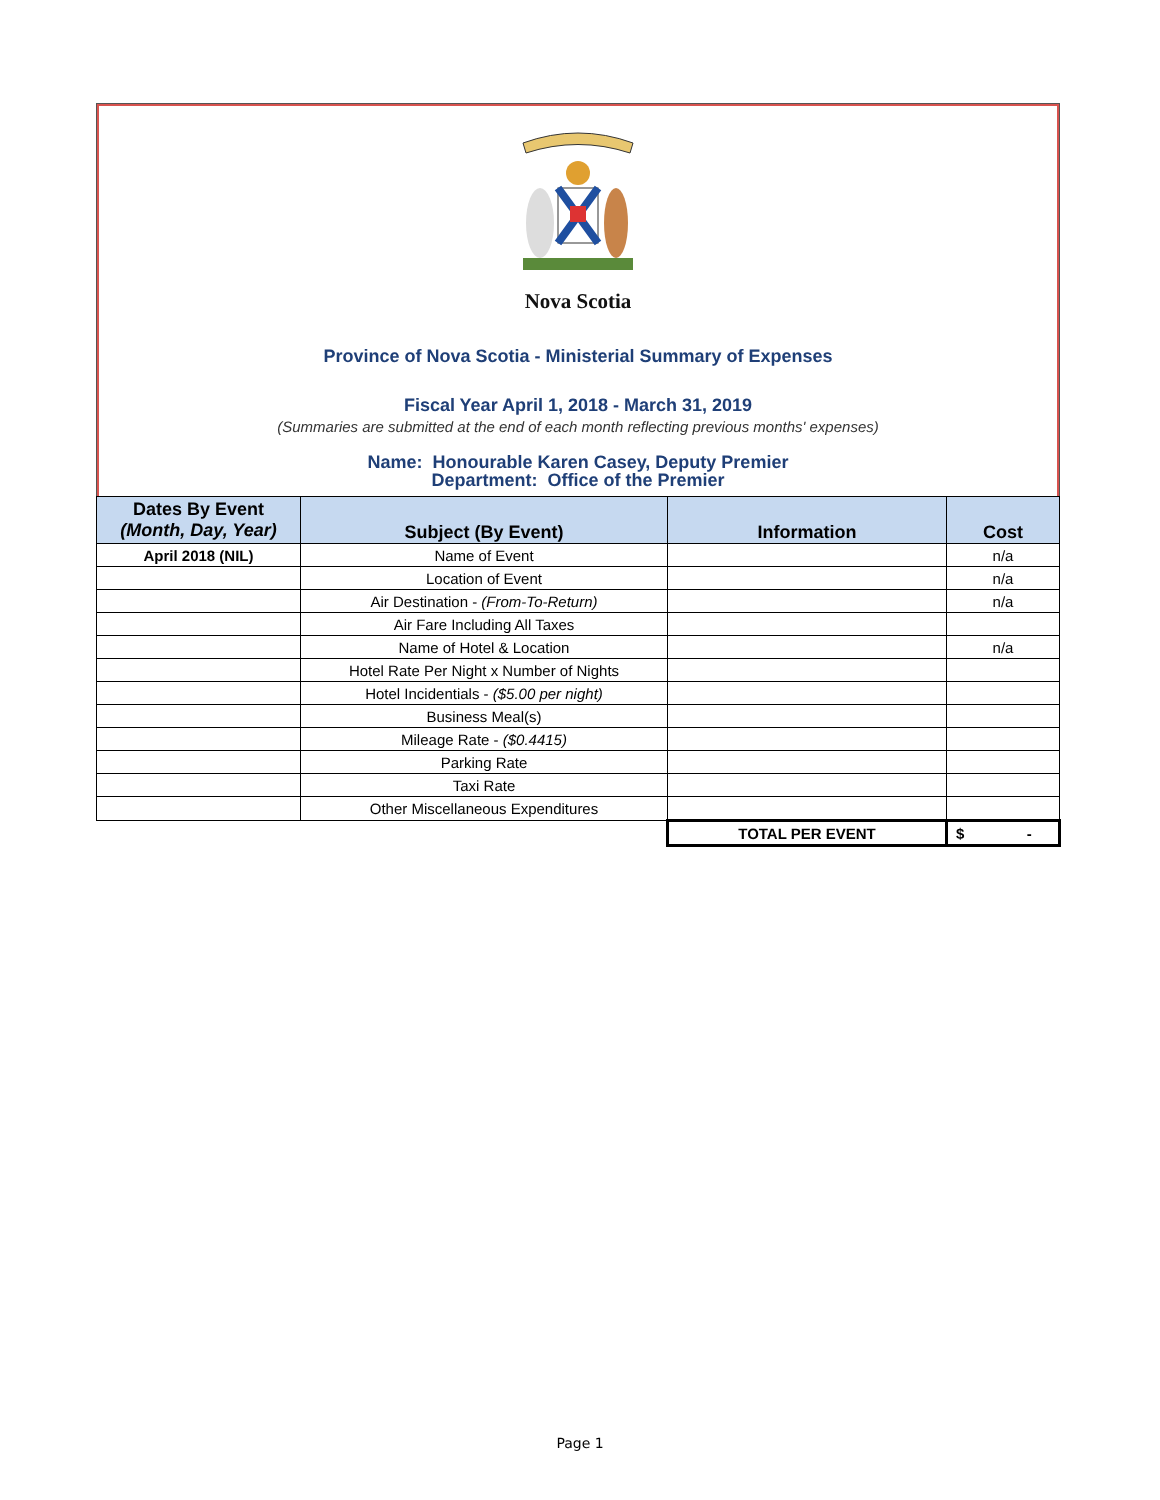Nova Scotia
Province of Nova Scotia - Ministerial Summary of Expenses
Fiscal Year April 1, 2018 - March 31, 2019
(Summaries are submitted at the end of each month reflecting previous months' expenses)
Name: Honourable Karen Casey, Deputy Premier
Department: Office of the Premier
| Dates By Event (Month, Day, Year) | Subject (By Event) | Information | Cost |
| --- | --- | --- | --- |
| April 2018 (NIL) | Name of Event | | n/a |
| | Location of Event | | n/a |
| | Air Destination - (From-To-Return) | | n/a |
| | Air Fare Including All Taxes | | |
| | Name of Hotel & Location | | n/a |
| | Hotel Rate Per Night x Number of Nights | | |
| | Hotel Incidentials - ($5.00 per night) | | |
| | Business Meal(s) | | |
| | Mileage Rate - ($0.4415) | | |
| | Parking Rate | | |
| | Taxi Rate | | |
| | Other Miscellaneous Expenditures | | |
| | | TOTAL PER EVENT | $ - |
Page 1